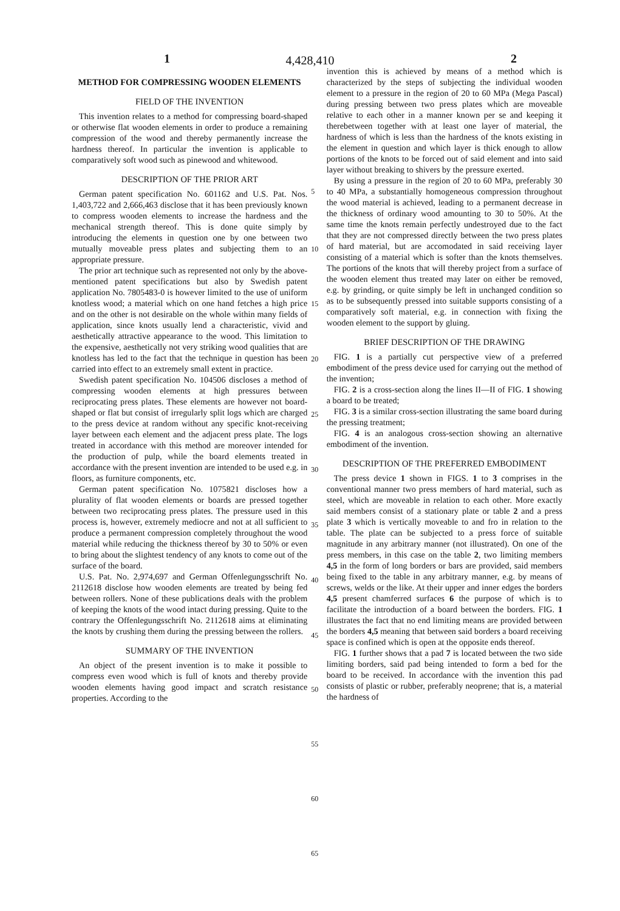4,428,410
1 2
METHOD FOR COMPRESSING WOODEN ELEMENTS
FIELD OF THE INVENTION
This invention relates to a method for compressing board-shaped or otherwise flat wooden elements in order to produce a remaining compression of the wood and thereby permanently increase the hardness thereof. In particular the invention is applicable to comparatively soft wood such as pinewood and whitewood.
DESCRIPTION OF THE PRIOR ART
German patent specification No. 601162 and U.S. Pat. Nos. 1,403,722 and 2,666,463 disclose that it has been previously known to compress wooden elements to increase the hardness and the mechanical strength thereof. This is done quite simply by introducing the elements in question one by one between two mutually moveable press plates and subjecting them to an appropriate pressure.
The prior art technique such as represented not only by the above-mentioned patent specifications but also by Swedish patent application No. 7805483-0 is however limited to the use of uniform knotless wood; a material which on one hand fetches a high price and on the other is not desirable on the whole within many fields of application, since knots usually lend a characteristic, vivid and aesthetically attractive appearance to the wood. This limitation to the expensive, aesthetically not very striking wood qualities that are knotless has led to the fact that the technique in question has been carried into effect to an extremely small extent in practice.
Swedish patent specification No. 104506 discloses a method of compressing wooden elements at high pressures between reciprocating press plates. These elements are however not board-shaped or flat but consist of irregularly split logs which are charged to the press device at random without any specific knot-receiving layer between each element and the adjacent press plate. The logs treated in accordance with this method are moreover intended for the production of pulp, while the board elements treated in accordance with the present invention are intended to be used e.g. in floors, as furniture components, etc.
German patent specification No. 1075821 discloses how a plurality of flat wooden elements or boards are pressed together between two reciprocating press plates. The pressure used in this process is, however, extremely mediocre and not at all sufficient to produce a permanent compression completely throughout the wood material while reducing the thickness thereof by 30 to 50% or even to bring about the slightest tendency of any knots to come out of the surface of the board.
U.S. Pat. No. 2,974,697 and German Offenlegungsschrift No. 2112618 disclose how wooden elements are treated by being fed between rollers. None of these publications deals with the problem of keeping the knots of the wood intact during pressing. Quite to the contrary the Offenlegungsschrift No. 2112618 aims at eliminating the knots by crushing them during the pressing between the rollers.
SUMMARY OF THE INVENTION
An object of the present invention is to make it possible to compress even wood which is full of knots and thereby provide wooden elements having good impact and scratch resistance properties. According to the
5
10
15
20
25
30
35
40
45
50
55
60
65
invention this is achieved by means of a method which is characterized by the steps of subjecting the individual wooden element to a pressure in the region of 20 to 60 MPa (Mega Pascal) during pressing between two press plates which are moveable relative to each other in a manner known per se and keeping it therebetween together with at least one layer of material, the hardness of which is less than the hardness of the knots existing in the element in question and which layer is thick enough to allow portions of the knots to be forced out of said element and into said layer without breaking to shivers by the pressure exerted.
By using a pressure in the region of 20 to 60 MPa, preferably 30 to 40 MPa, a substantially homogeneous compression throughout the wood material is achieved, leading to a permanent decrease in the thickness of ordinary wood amounting to 30 to 50%. At the same time the knots remain perfectly undestroyed due to the fact that they are not compressed directly between the two press plates of hard material, but are accomodated in said receiving layer consisting of a material which is softer than the knots themselves. The portions of the knots that will thereby project from a surface of the wooden element thus treated may later on either be removed, e.g. by grinding, or quite simply be left in unchanged condition so as to be subsequently pressed into suitable supports consisting of a comparatively soft material, e.g. in connection with fixing the wooden element to the support by gluing.
BRIEF DESCRIPTION OF THE DRAWING
FIG. 1 is a partially cut perspective view of a preferred embodiment of the press device used for carrying out the method of the invention;
FIG. 2 is a cross-section along the lines II—II of FIG. 1 showing a board to be treated;
FIG. 3 is a similar cross-section illustrating the same board during the pressing treatment;
FIG. 4 is an analogous cross-section showing an alternative embodiment of the invention.
DESCRIPTION OF THE PREFERRED EMBODIMENT
The press device 1 shown in FIGS. 1 to 3 comprises in the conventional manner two press members of hard material, such as steel, which are moveable in relation to each other. More exactly said members consist of a stationary plate or table 2 and a press plate 3 which is vertically moveable to and fro in relation to the table. The plate can be subjected to a press force of suitable magnitude in any arbitrary manner (not illustrated). On one of the press members, in this case on the table 2, two limiting members 4,5 in the form of long borders or bars are provided, said members being fixed to the table in any arbitrary manner, e.g. by means of screws, welds or the like. At their upper and inner edges the borders 4,5 present chamferred surfaces 6 the purpose of which is to facilitate the introduction of a board between the borders. FIG. 1 illustrates the fact that no end limiting means are provided between the borders 4,5 meaning that between said borders a board receiving space is confined which is open at the opposite ends thereof.
FIG. 1 further shows that a pad 7 is located between the two side limiting borders, said pad being intended to form a bed for the board to be received. In accordance with the invention this pad consists of plastic or rubber, preferably neoprene; that is, a material the hardness of